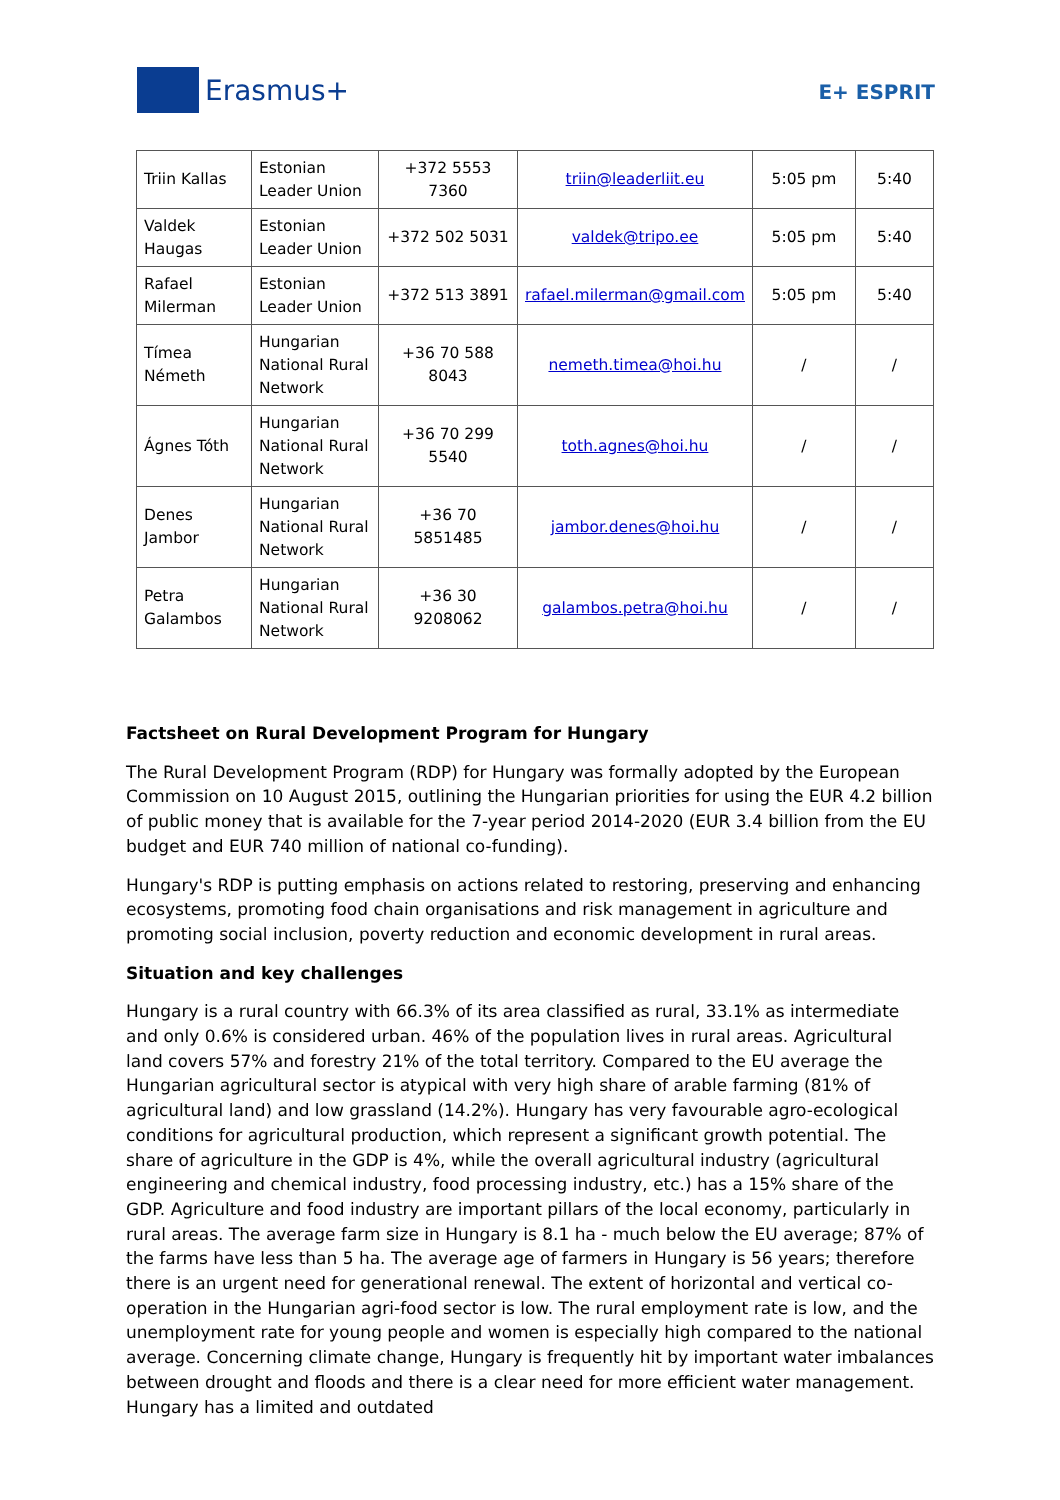Erasmus+
E+ ESPRIT
| Triin Kallas | Estonian Leader Union | +372 5553 7360 | triin@leaderliit.eu | 5:05 pm | 5:40 |
| Valdek Haugas | Estonian Leader Union | +372 502 5031 | valdek@tripo.ee | 5:05 pm | 5:40 |
| Rafael Milerman | Estonian Leader Union | +372 513 3891 | rafael.milerman@gmail.com | 5:05 pm | 5:40 |
| Tímea Németh | Hungarian National Rural Network | +36 70 588 8043 | nemeth.timea@hoi.hu | / | / |
| Ágnes Tóth | Hungarian National Rural Network | +36 70 299 5540 | toth.agnes@hoi.hu | / | / |
| Denes Jambor | Hungarian National Rural Network | +36 70 5851485 | jambor.denes@hoi.hu | / | / |
| Petra Galambos | Hungarian National Rural Network | +36 30 9208062 | galambos.petra@hoi.hu | / | / |
Factsheet on Rural Development Program for Hungary
The Rural Development Program (RDP) for Hungary was formally adopted by the European Commission on 10 August 2015, outlining the Hungarian priorities for using the EUR 4.2 billion of public money that is available for the 7-year period 2014-2020 (EUR 3.4 billion from the EU budget and EUR 740 million of national co-funding).
Hungary's RDP is putting emphasis on actions related to restoring, preserving and enhancing ecosystems, promoting food chain organisations and risk management in agriculture and promoting social inclusion, poverty reduction and economic development in rural areas.
Situation and key challenges
Hungary is a rural country with 66.3% of its area classified as rural, 33.1% as intermediate and only 0.6% is considered urban. 46% of the population lives in rural areas. Agricultural land covers 57% and forestry 21% of the total territory. Compared to the EU average the Hungarian agricultural sector is atypical with very high share of arable farming (81% of agricultural land) and low grassland (14.2%). Hungary has very favourable agro-ecological conditions for agricultural production, which represent a significant growth potential. The share of agriculture in the GDP is 4%, while the overall agricultural industry (agricultural engineering and chemical industry, food processing industry, etc.) has a 15% share of the GDP. Agriculture and food industry are important pillars of the local economy, particularly in rural areas. The average farm size in Hungary is 8.1 ha - much below the EU average; 87% of the farms have less than 5 ha. The average age of farmers in Hungary is 56 years; therefore there is an urgent need for generational renewal. The extent of horizontal and vertical co-operation in the Hungarian agri-food sector is low. The rural employment rate is low, and the unemployment rate for young people and women is especially high compared to the national average. Concerning climate change, Hungary is frequently hit by important water imbalances between drought and floods and there is a clear need for more efficient water management. Hungary has a limited and outdated